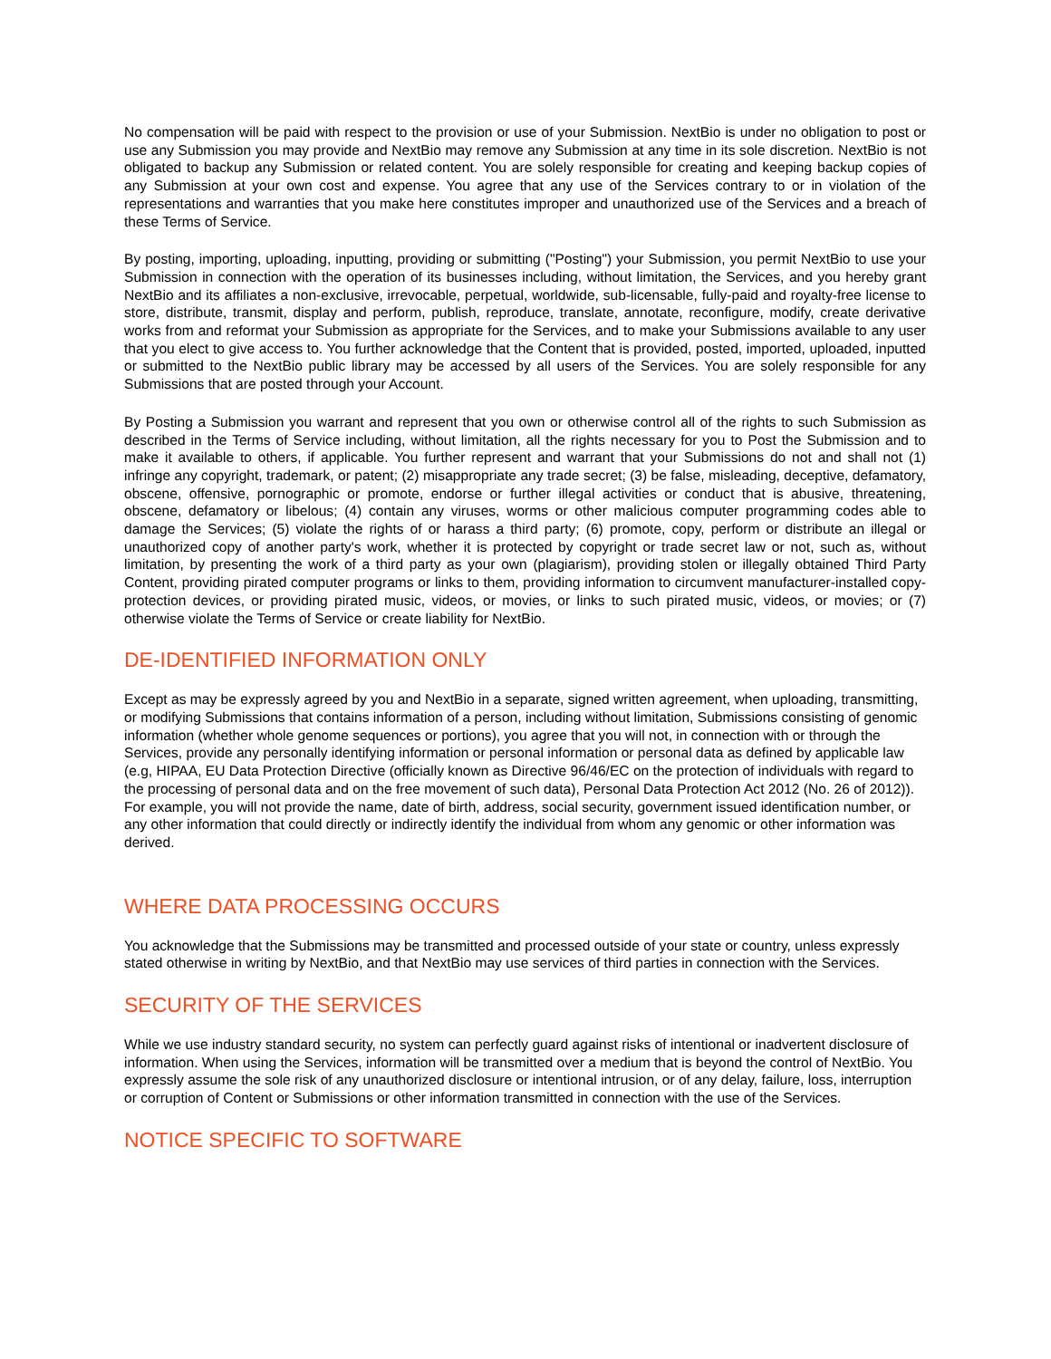No compensation will be paid with respect to the provision or use of your Submission. NextBio is under no obligation to post or use any Submission you may provide and NextBio may remove any Submission at any time in its sole discretion. NextBio is not obligated to backup any Submission or related content. You are solely responsible for creating and keeping backup copies of any Submission at your own cost and expense. You agree that any use of the Services contrary to or in violation of the representations and warranties that you make here constitutes improper and unauthorized use of the Services and a breach of these Terms of Service.
By posting, importing, uploading, inputting, providing or submitting ("Posting") your Submission, you permit NextBio to use your Submission in connection with the operation of its businesses including, without limitation, the Services, and you hereby grant NextBio and its affiliates a non-exclusive, irrevocable, perpetual, worldwide, sub-licensable, fully-paid and royalty-free license to store, distribute, transmit, display and perform, publish, reproduce, translate, annotate, reconfigure, modify, create derivative works from and reformat your Submission as appropriate for the Services, and to make your Submissions available to any user that you elect to give access to. You further acknowledge that the Content that is provided, posted, imported, uploaded, inputted or submitted to the NextBio public library may be accessed by all users of the Services. You are solely responsible for any Submissions that are posted through your Account.
By Posting a Submission you warrant and represent that you own or otherwise control all of the rights to such Submission as described in the Terms of Service including, without limitation, all the rights necessary for you to Post the Submission and to make it available to others, if applicable. You further represent and warrant that your Submissions do not and shall not (1) infringe any copyright, trademark, or patent; (2) misappropriate any trade secret; (3) be false, misleading, deceptive, defamatory, obscene, offensive, pornographic or promote, endorse or further illegal activities or conduct that is abusive, threatening, obscene, defamatory or libelous; (4) contain any viruses, worms or other malicious computer programming codes able to damage the Services; (5) violate the rights of or harass a third party; (6) promote, copy, perform or distribute an illegal or unauthorized copy of another party's work, whether it is protected by copyright or trade secret law or not, such as, without limitation, by presenting the work of a third party as your own (plagiarism), providing stolen or illegally obtained Third Party Content, providing pirated computer programs or links to them, providing information to circumvent manufacturer-installed copy-protection devices, or providing pirated music, videos, or movies, or links to such pirated music, videos, or movies; or (7) otherwise violate the Terms of Service or create liability for NextBio.
DE-IDENTIFIED INFORMATION ONLY
Except as may be expressly agreed by you and NextBio in a separate, signed written agreement, when uploading, transmitting, or modifying Submissions that contains information of a person, including without limitation, Submissions consisting of genomic information (whether whole genome sequences or portions), you agree that you will not, in connection with or through the Services, provide any personally identifying information or personal information or personal data as defined by applicable law (e.g, HIPAA, EU Data Protection Directive (officially known as Directive 96/46/EC on the protection of individuals with regard to the processing of personal data and on the free movement of such data), Personal Data Protection Act 2012 (No. 26 of 2012)). For example, you will not provide the name, date of birth, address, social security, government issued identification number, or any other information that could directly or indirectly identify the individual from whom any genomic or other information was derived.
WHERE DATA PROCESSING OCCURS
You acknowledge that the Submissions may be transmitted and processed outside of your state or country, unless expressly stated otherwise in writing by NextBio, and that NextBio may use services of third parties in connection with the Services.
SECURITY OF THE SERVICES
While we use industry standard security, no system can perfectly guard against risks of intentional or inadvertent disclosure of information. When using the Services, information will be transmitted over a medium that is beyond the control of NextBio. You expressly assume the sole risk of any unauthorized disclosure or intentional intrusion, or of any delay, failure, loss, interruption or corruption of Content or Submissions or other information transmitted in connection with the use of the Services.
NOTICE SPECIFIC TO SOFTWARE